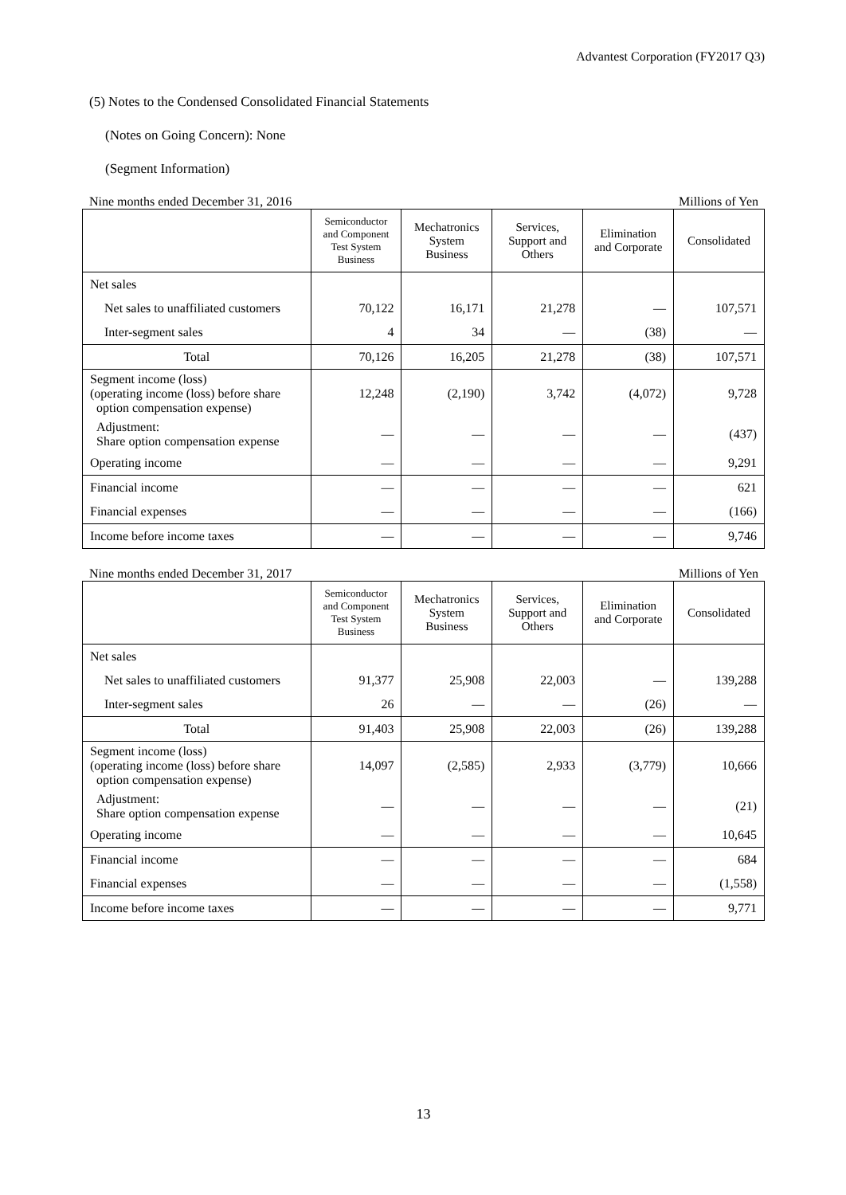Advantest Corporation (FY2017 Q3)
(5) Notes to the Condensed Consolidated Financial Statements
(Notes on Going Concern): None
(Segment Information)
Nine months ended December 31, 2016 Millions of Yen
| | Semiconductor and Component Test System Business | Mechatronics System Business | Services, Support and Others | Elimination and Corporate | Consolidated |
| --- | --- | --- | --- | --- | --- |
| Net sales | | | | | |
| Net sales to unaffiliated customers | 70,122 | 16,171 | 21,278 | ― | 107,571 |
| Inter-segment sales | 4 | 34 | ― | (38) | ― |
| Total | 70,126 | 16,205 | 21,278 | (38) | 107,571 |
| Segment income (loss) (operating income (loss) before share option compensation expense) | 12,248 | (2,190) | 3,742 | (4,072) | 9,728 |
| Adjustment: Share option compensation expense | ― | ― | ― | ― | (437) |
| Operating income | ― | ― | ― | ― | 9,291 |
| Financial income | ― | ― | ― | ― | 621 |
| Financial expenses | ― | ― | ― | ― | (166) |
| Income before income taxes | ― | ― | ― | ― | 9,746 |
Nine months ended December 31, 2017 Millions of Yen
| | Semiconductor and Component Test System Business | Mechatronics System Business | Services, Support and Others | Elimination and Corporate | Consolidated |
| --- | --- | --- | --- | --- | --- |
| Net sales | | | | | |
| Net sales to unaffiliated customers | 91,377 | 25,908 | 22,003 | ― | 139,288 |
| Inter-segment sales | 26 | ― | ― | (26) | ― |
| Total | 91,403 | 25,908 | 22,003 | (26) | 139,288 |
| Segment income (loss) (operating income (loss) before share option compensation expense) | 14,097 | (2,585) | 2,933 | (3,779) | 10,666 |
| Adjustment: Share option compensation expense | ― | ― | ― | ― | (21) |
| Operating income | ― | ― | ― | ― | 10,645 |
| Financial income | ― | ― | ― | ― | 684 |
| Financial expenses | ― | ― | ― | ― | (1,558) |
| Income before income taxes | ― | ― | ― | ― | 9,771 |
13